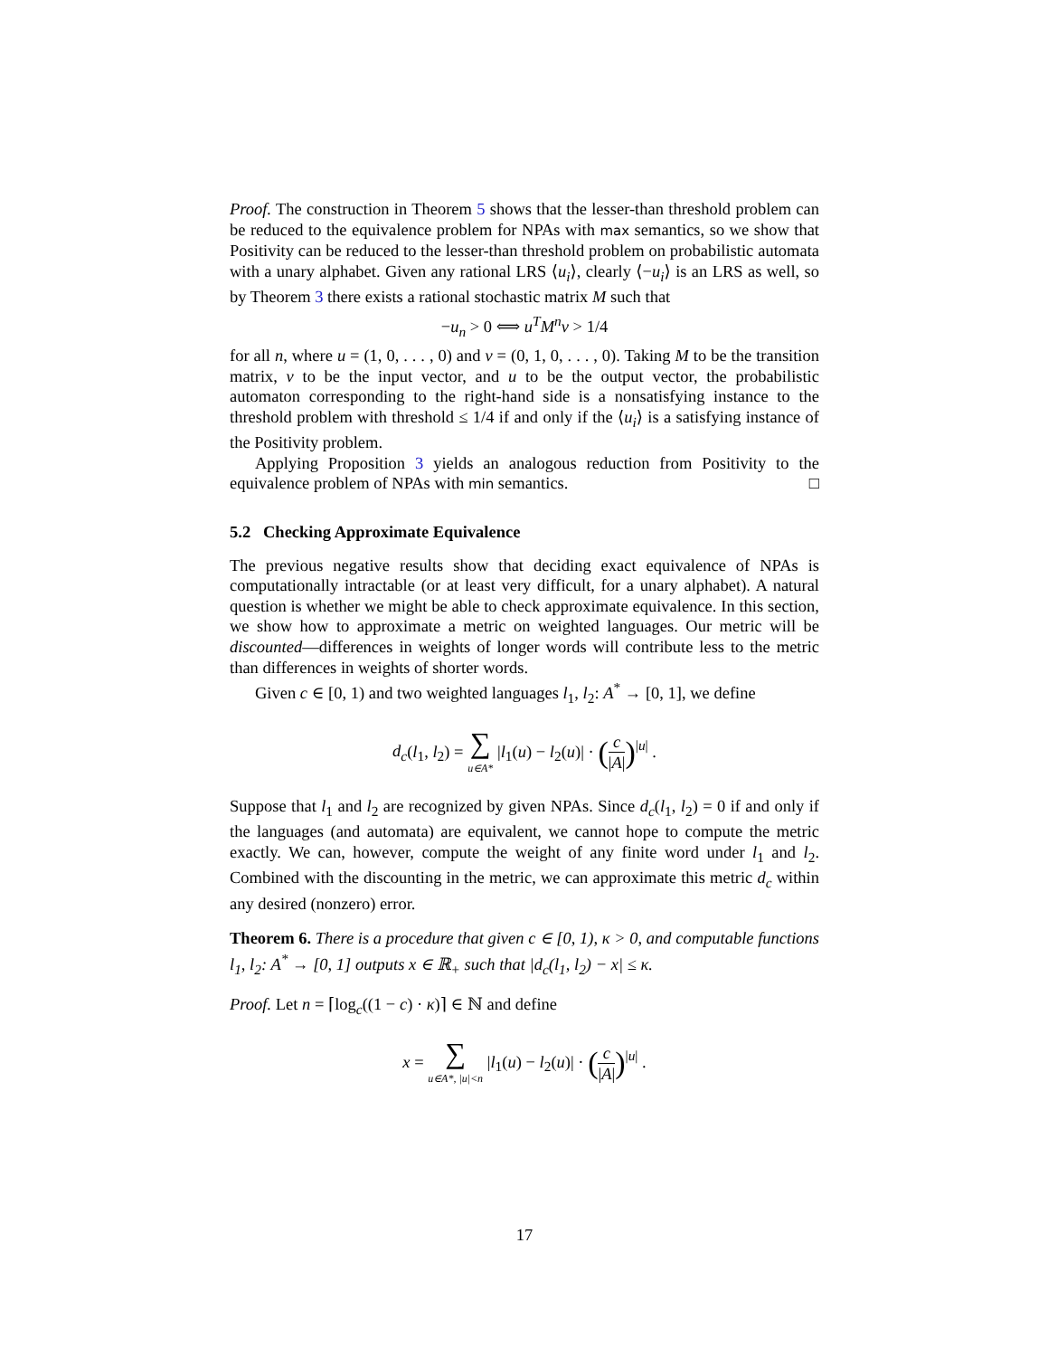Proof. The construction in Theorem 5 shows that the lesser-than threshold problem can be reduced to the equivalence problem for NPAs with max semantics, so we show that Positivity can be reduced to the lesser-than threshold problem on probabilistic automata with a unary alphabet. Given any rational LRS ⟨u<sub>i</sub>⟩, clearly ⟨−u<sub>i</sub>⟩ is an LRS as well, so by Theorem 3 there exists a rational stochastic matrix M such that
−u<sub>n</sub> > 0 ⟺ u<sup>T</sup>M<sup>n</sup>v > 1/4
for all n, where u = (1, 0, . . . , 0) and v = (0, 1, 0, . . . , 0). Taking M to be the transition matrix, v to be the input vector, and u to be the output vector, the probabilistic automaton corresponding to the right-hand side is a nonsatisfying instance to the threshold problem with threshold ≤ 1/4 if and only if the ⟨u<sub>i</sub>⟩ is a satisfying instance of the Positivity problem.
Applying Proposition 3 yields an analogous reduction from Positivity to the equivalence problem of NPAs with min semantics. □
5.2 Checking Approximate Equivalence
The previous negative results show that deciding exact equivalence of NPAs is computationally intractable (or at least very difficult, for a unary alphabet). A natural question is whether we might be able to check approximate equivalence. In this section, we show how to approximate a metric on weighted languages. Our metric will be discounted—differences in weights of longer words will contribute less to the metric than differences in weights of shorter words.
Given c ∈ [0, 1) and two weighted languages l<sub>1</sub>, l<sub>2</sub>: A<sup>*</sup> → [0, 1], we define
d<sub>c</sub>(l<sub>1</sub>, l<sub>2</sub>) = ∑ u∈A* |l<sub>1</sub>(u) − l<sub>2</sub>(u)| · (c |A|)<sup>|u|</sup> .
Suppose that l<sub>1</sub> and l<sub>2</sub> are recognized by given NPAs. Since d<sub>c</sub>(l<sub>1</sub>, l<sub>2</sub>) = 0 if and only if the languages (and automata) are equivalent, we cannot hope to compute the metric exactly. We can, however, compute the weight of any finite word under l<sub>1</sub> and l<sub>2</sub>. Combined with the discounting in the metric, we can approximate this metric d<sub>c</sub> within any desired (nonzero) error.
Theorem 6. There is a procedure that given c ∈ [0, 1), κ > 0, and computable functions l<sub>1</sub>, l<sub>2</sub>: A<sup>*</sup> → [0, 1] outputs x ∈ ℝ<sub>+</sub> such that |d<sub>c</sub>(l<sub>1</sub>, l<sub>2</sub>) − x| ≤ κ.
Proof. Let n = ⌈log<sub>c</sub>((1 − c) · κ)⌉ ∈ ℕ and define
x = ∑ u∈A*, |u|<n |l<sub>1</sub>(u) − l<sub>2</sub>(u)| · (c |A|)<sup>|u|</sup> .
17